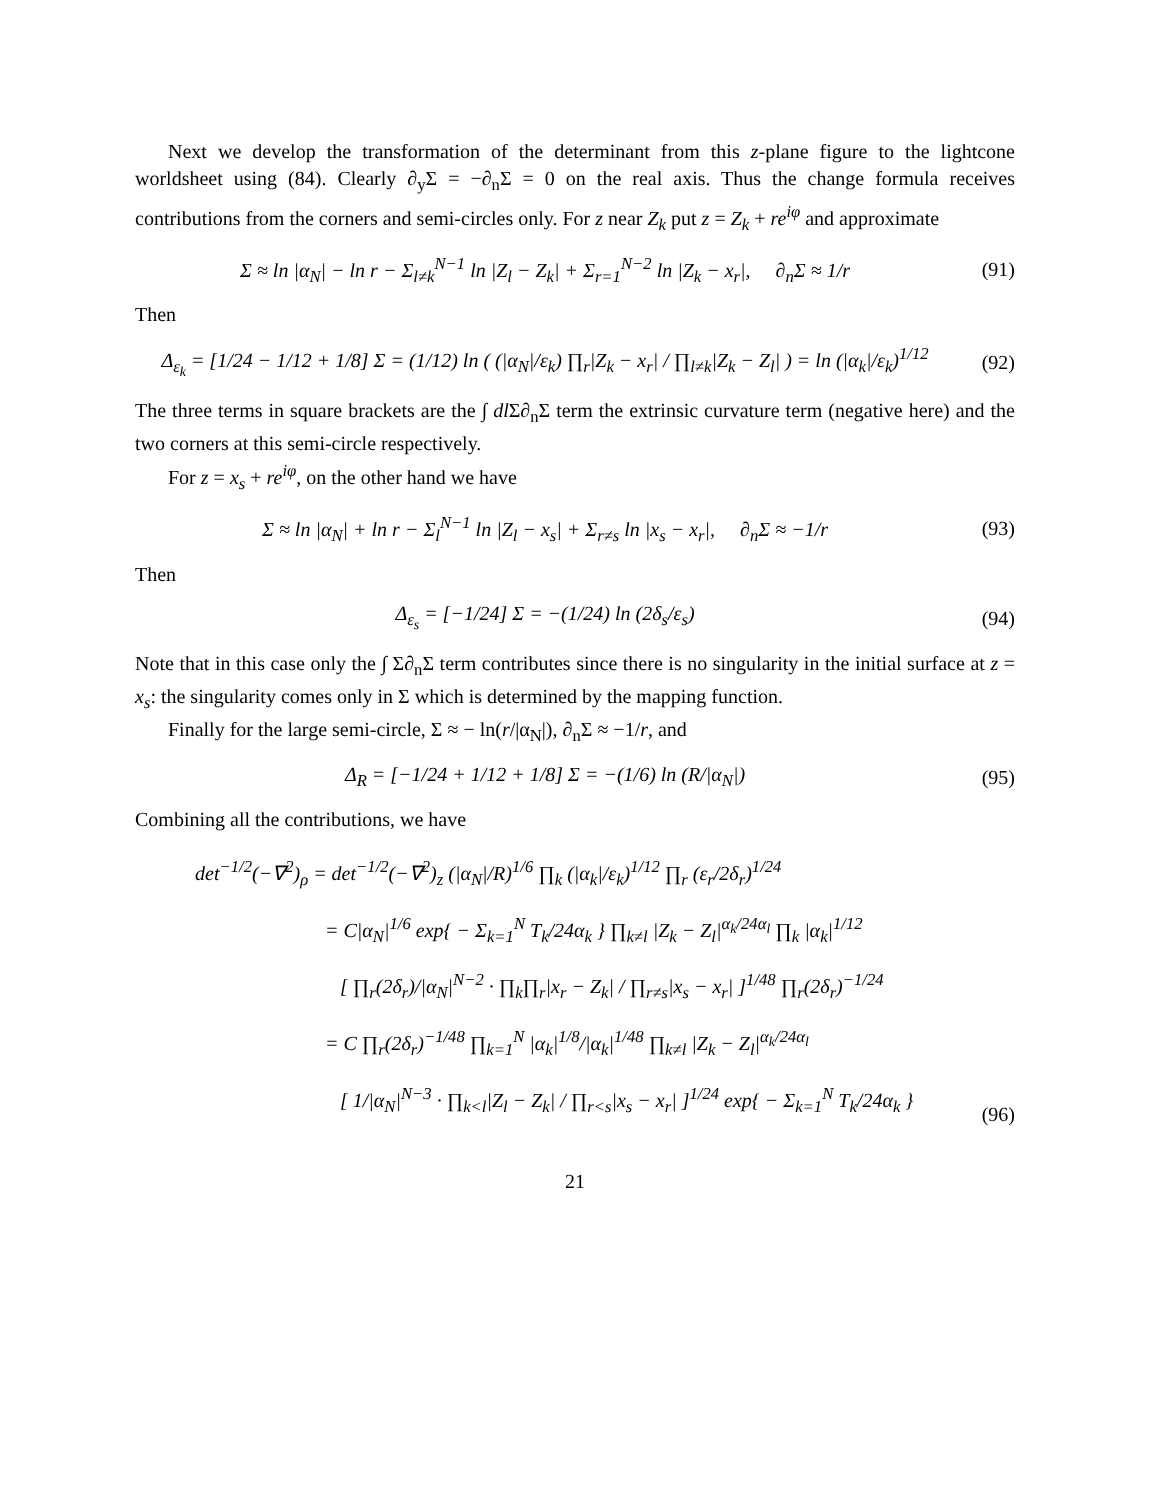Next we develop the transformation of the determinant from this z-plane figure to the lightcone worldsheet using (84). Clearly ∂<sub>y</sub>Σ = −∂<sub>n</sub>Σ = 0 on the real axis. Thus the change formula receives contributions from the corners and semi-circles only. For z near Z<sub>k</sub> put z = Z<sub>k</sub> + re<sup>iφ</sup> and approximate
Σ ≈ ln |α<sub>N</sub>| − ln r − Σ<sub>l≠k</sub><sup>N−1</sup> ln |Z<sub>l</sub> − Z<sub>k</sub>| + Σ<sub>r=1</sub><sup>N−2</sup> ln |Z<sub>k</sub> − x<sub>r</sub>|, ∂<sub>n</sub>Σ ≈ 1/r
(91)
Then
Δ<sub>ε<sub>k</sub></sub> = [1/24 − 1/12 + 1/8] Σ = (1/12) ln ( (|α<sub>N</sub>|/ε<sub>k</sub>) ∏<sub>r</sub>|Z<sub>k</sub> − x<sub>r</sub>| / ∏<sub>l≠k</sub>|Z<sub>k</sub> − Z<sub>l</sub>| ) = ln (|α<sub>k</sub>|/ε<sub>k</sub>)<sup>1/12</sup>
(92)
The three terms in square brackets are the ∫ dl Σ∂<sub>n</sub>Σ term the extrinsic curvature term (negative here) and the two corners at this semi-circle respectively.
For z = x<sub>s</sub> + re<sup>iφ</sup>, on the other hand we have
Σ ≈ ln |α<sub>N</sub>| + ln r − Σ<sub>l</sub><sup>N−1</sup> ln |Z<sub>l</sub> − x<sub>s</sub>| + Σ<sub>r≠s</sub> ln |x<sub>s</sub> − x<sub>r</sub>|, ∂<sub>n</sub>Σ ≈ −1/r
(93)
Then
Δ<sub>ε<sub>s</sub></sub> = [−1/24] Σ = −(1/24) ln (2δ<sub>s</sub>/ε<sub>s</sub>)
(94)
Note that in this case only the ∫ Σ∂<sub>n</sub>Σ term contributes since there is no singularity in the initial surface at z = x<sub>s</sub>: the singularity comes only in Σ which is determined by the mapping function.
Finally for the large semi-circle, Σ ≈ − ln(r/|α<sub>N</sub>|), ∂<sub>n</sub>Σ ≈ −1/r, and
Δ<sub>R</sub> = [−1/24 + 1/12 + 1/8] Σ = −(1/6) ln (R/|α<sub>N</sub>|)
(95)
Combining all the contributions, we have
det<sup>−1/2</sup>(−∇<sup>2</sup>)<sub>ρ</sub> = det<sup>−1/2</sup>(−∇<sup>2</sup>)<sub>z</sub> (|α<sub>N</sub>|/R)<sup>1/6</sup> ∏<sub>k</sub> (|α<sub>k</sub>|/ε<sub>k</sub>)<sup>1/12</sup> ∏<sub>r</sub> (ε<sub>r</sub>/2δ<sub>r</sub>)<sup>1/24</sup>
= C|α<sub>N</sub>|<sup>1/6</sup> exp{ − Σ<sub>k=1</sub><sup>N</sup> T<sub>k</sub>/24α<sub>k</sub> } ∏<sub>k≠l</sub> |Z<sub>k</sub> − Z<sub>l</sub>|<sup>α<sub>k</sub>/24α<sub>l</sub></sup> ∏<sub>k</sub> |α<sub>k</sub>|<sup>1/12</sup>
[ ∏<sub>r</sub>(2δ<sub>r</sub>)/|α<sub>N</sub>|<sup>N−2</sup> · ∏<sub>k</sub>∏<sub>r</sub>|x<sub>r</sub> − Z<sub>k</sub>| / ∏<sub>r≠s</sub>|x<sub>s</sub> − x<sub>r</sub>| ]<sup>1/48</sup> ∏<sub>r</sub>(2δ<sub>r</sub>)<sup>−1/24</sup>
= C ∏<sub>r</sub>(2δ<sub>r</sub>)<sup>−1/48</sup> ∏<sub>k=1</sub><sup>N</sup> |α<sub>k</sub>|<sup>1/8</sup>/|α<sub>k</sub>|<sup>1/48</sup> ∏<sub>k≠l</sub> |Z<sub>k</sub> − Z<sub>l</sub>|<sup>α<sub>k</sub>/24α<sub>l</sub></sup>
[ 1/|α<sub>N</sub>|<sup>N−3</sup> · ∏<sub>k<l</sub>|Z<sub>l</sub> − Z<sub>k</sub>| / ∏<sub>r<s</sub>|x<sub>s</sub> − x<sub>r</sub>| ]<sup>1/24</sup> exp{ − Σ<sub>k=1</sub><sup>N</sup> T<sub>k</sub>/24α<sub>k</sub> }
(96)
21